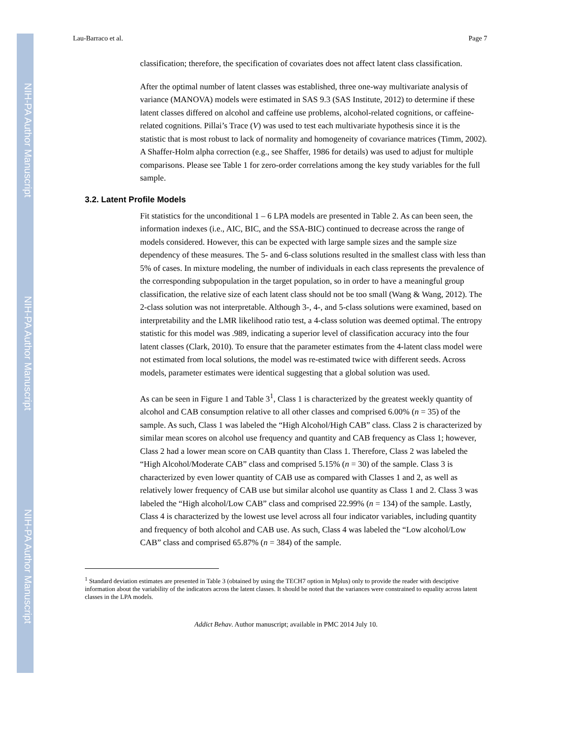NIH-PA Author Manuscript
NIH-PA Author Manuscript
NIH-PA Author Manuscript
Lau-Barraco et al. Page 7
classification; therefore, the specification of covariates does not affect latent class classification.
After the optimal number of latent classes was established, three one-way multivariate analysis of variance (MANOVA) models were estimated in SAS 9.3 (SAS Institute, 2012) to determine if these latent classes differed on alcohol and caffeine use problems, alcohol-related cognitions, or caffeine-related cognitions. Pillai’s Trace (V) was used to test each multivariate hypothesis since it is the statistic that is most robust to lack of normality and homogeneity of covariance matrices (Timm, 2002). A Shaffer-Holm alpha correction (e.g., see Shaffer, 1986 for details) was used to adjust for multiple comparisons. Please see Table 1 for zero-order correlations among the key study variables for the full sample.
3.2. Latent Profile Models
Fit statistics for the unconditional 1 – 6 LPA models are presented in Table 2. As can been seen, the information indexes (i.e., AIC, BIC, and the SSA-BIC) continued to decrease across the range of models considered. However, this can be expected with large sample sizes and the sample size dependency of these measures. The 5- and 6-class solutions resulted in the smallest class with less than 5% of cases. In mixture modeling, the number of individuals in each class represents the prevalence of the corresponding subpopulation in the target population, so in order to have a meaningful group classification, the relative size of each latent class should not be too small (Wang & Wang, 2012). The 2-class solution was not interpretable. Although 3-, 4-, and 5-class solutions were examined, based on interpretability and the LMR likelihood ratio test, a 4-class solution was deemed optimal. The entropy statistic for this model was .989, indicating a superior level of classification accuracy into the four latent classes (Clark, 2010). To ensure that the parameter estimates from the 4-latent class model were not estimated from local solutions, the model was re-estimated twice with different seeds. Across models, parameter estimates were identical suggesting that a global solution was used.
As can be seen in Figure 1 and Table 3<sup>1</sup>, Class 1 is characterized by the greatest weekly quantity of alcohol and CAB consumption relative to all other classes and comprised 6.00% (n = 35) of the sample. As such, Class 1 was labeled the “High Alcohol/High CAB” class. Class 2 is characterized by similar mean scores on alcohol use frequency and quantity and CAB frequency as Class 1; however, Class 2 had a lower mean score on CAB quantity than Class 1. Therefore, Class 2 was labeled the “High Alcohol/Moderate CAB” class and comprised 5.15% (n = 30) of the sample. Class 3 is characterized by even lower quantity of CAB use as compared with Classes 1 and 2, as well as relatively lower frequency of CAB use but similar alcohol use quantity as Class 1 and 2. Class 3 was labeled the “High alcohol/Low CAB” class and comprised 22.99% (n = 134) of the sample. Lastly, Class 4 is characterized by the lowest use level across all four indicator variables, including quantity and frequency of both alcohol and CAB use. As such, Class 4 was labeled the “Low alcohol/Low CAB” class and comprised 65.87% (n = 384) of the sample.
<sup>1</sup> Standard deviation estimates are presented in Table 3 (obtained by using the TECH7 option in Mplus) only to provide the reader with desciptive information about the variability of the indicators across the latent classes. It should be noted that the variances were constrained to equality across latent classes in the LPA models.
Addict Behav. Author manuscript; available in PMC 2014 July 10.